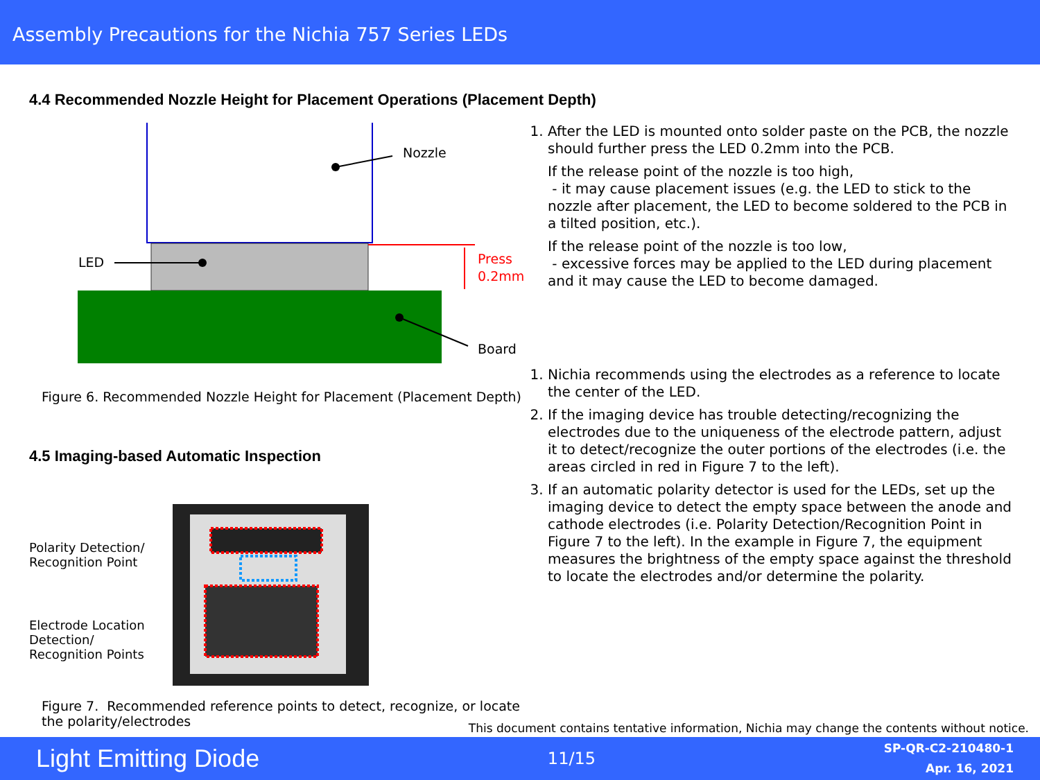Assembly Precautions for the Nichia 757 Series LEDs
4.4 Recommended Nozzle Height for Placement Operations (Placement Depth)
Nozzle
LED
Press
0.2mm
Board
Figure 6. Recommended Nozzle Height for Placement (Placement Depth)
4.5 Imaging-based Automatic Inspection
Polarity Detection/
Recognition Point
Electrode Location Detection/
Recognition Points
Figure 7. Recommended reference points to detect, recognize, or locate the polarity/electrodes
1. After the LED is mounted onto solder paste on the PCB, the nozzle should further press the LED 0.2mm into the PCB.
If the release point of the nozzle is too high,
- it may cause placement issues (e.g. the LED to stick to the nozzle after placement, the LED to become soldered to the PCB in a tilted position, etc.).
If the release point of the nozzle is too low,
- excessive forces may be applied to the LED during placement and it may cause the LED to become damaged.
1. Nichia recommends using the electrodes as a reference to locate the center of the LED.
2. If the imaging device has trouble detecting/recognizing the electrodes due to the uniqueness of the electrode pattern, adjust it to detect/recognize the outer portions of the electrodes (i.e. the areas circled in red in Figure 7 to the left).
3. If an automatic polarity detector is used for the LEDs, set up the imaging device to detect the empty space between the anode and cathode electrodes (i.e. Polarity Detection/Recognition Point in Figure 7 to the left). In the example in Figure 7, the equipment measures the brightness of the empty space against the threshold to locate the electrodes and/or determine the polarity.
This document contains tentative information, Nichia may change the contents without notice.
Light Emitting Diode 11/15 SP-QR-C2-210480-1
Apr. 16, 2021